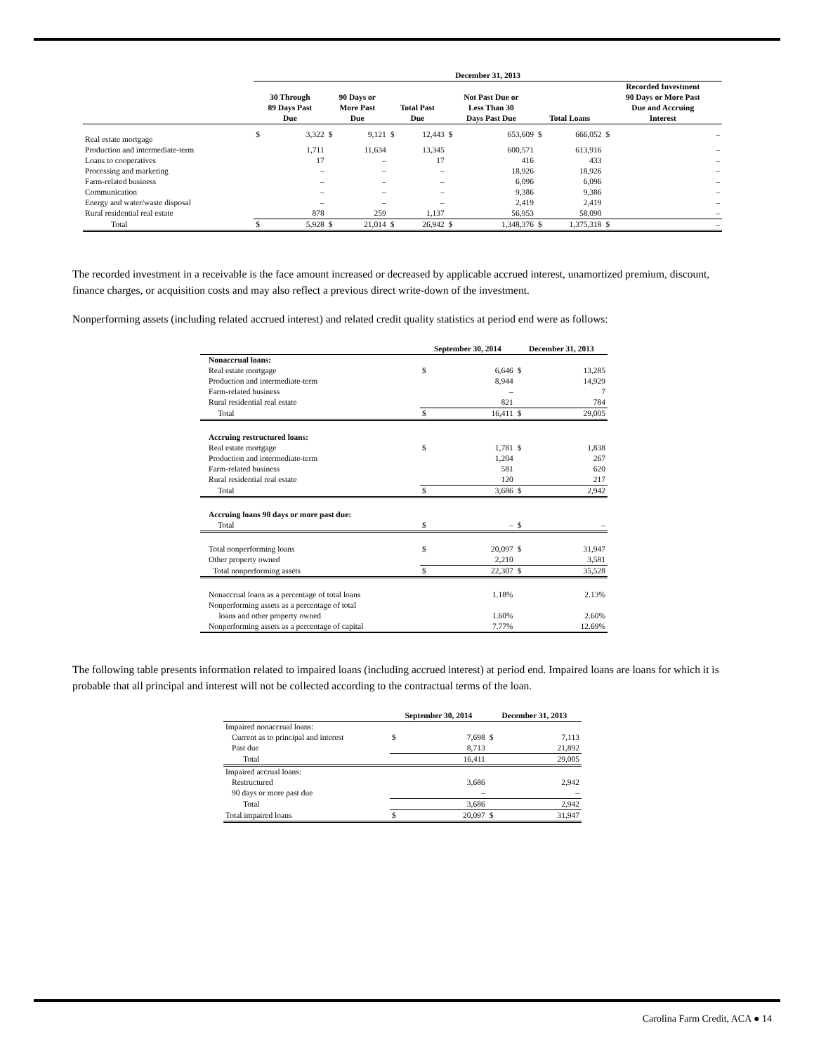| | December 31, 2013 | | | | | | | | | | | |
| --- | --- | --- | --- | --- | --- | --- | --- | --- | --- | --- | --- | --- |
| | 30 Through 89 Days Past Due | | 90 Days or More Past Due | | Total Past Due | | Not Past Due or Less Than 30 Days Past Due | | Total Loans | | Recorded Investment 90 Days or More Past Due and Accruing Interest | |
| Real estate mortgage | $ | 3,322 | $ | 9,121 | $ | 12,443 | $ | 653,609 | $ | 666,052 | $ | – |
| Production and intermediate-term | | 1,711 | | 11,634 | | 13,345 | | 600,571 | | 613,916 | | – |
| Loans to cooperatives | | 17 | | – | | 17 | | 416 | | 433 | | – |
| Processing and marketing | | – | | – | | – | | 18,926 | | 18,926 | | – |
| Farm-related business | | – | | – | | – | | 6,096 | | 6,096 | | – |
| Communication | | – | | – | | – | | 9,386 | | 9,386 | | – |
| Energy and water/waste disposal | | – | | – | | – | | 2,419 | | 2,419 | | – |
| Rural residential real estate | | 878 | | 259 | | 1,137 | | 56,953 | | 58,090 | | – |
| Total | $ | 5,928 | $ | 21,014 | $ | 26,942 | $ | 1,348,376 | $ | 1,375,318 | $ | – |
The recorded investment in a receivable is the face amount increased or decreased by applicable accrued interest, unamortized premium, discount, finance charges, or acquisition costs and may also reflect a previous direct write-down of the investment.
Nonperforming assets (including related accrued interest) and related credit quality statistics at period end were as follows:
| | September 30, 2014 | | December 31, 2013 | |
| --- | --- | --- | --- | --- |
| Nonaccrual loans: | | | | |
| Real estate mortgage | $ | 6,646 | $ | 13,285 |
| Production and intermediate-term | | 8,944 | | 14,929 |
| Farm-related business | | – | | 7 |
| Rural residential real estate | | 821 | | 784 |
| Total | $ | 16,411 | $ | 29,005 |
| Accruing restructured loans: | | | | |
| Real estate mortgage | $ | 1,781 | $ | 1,838 |
| Production and intermediate-term | | 1,204 | | 267 |
| Farm-related business | | 581 | | 620 |
| Rural residential real estate | | 120 | | 217 |
| Total | $ | 3,686 | $ | 2,942 |
| Accruing loans 90 days or more past due: | | | | |
| Total | $ | – | $ | – |
| Total nonperforming loans | $ | 20,097 | $ | 31,947 |
| Other property owned | | 2,210 | | 3,581 |
| Total nonperforming assets | $ | 22,307 | $ | 35,528 |
| Nonaccrual loans as a percentage of total loans | | 1.18% | | 2.13% |
| Nonperforming assets as a percentage of total loans and other property owned | | 1.60% | | 2.60% |
| Nonperforming assets as a percentage of capital | | 7.77% | | 12.69% |
The following table presents information related to impaired loans (including accrued interest) at period end. Impaired loans are loans for which it is probable that all principal and interest will not be collected according to the contractual terms of the loan.
| | September 30, 2014 | | December 31, 2013 | |
| --- | --- | --- | --- | --- |
| Impaired nonaccrual loans: | | | | |
| Current as to principal and interest | $ | 7,698 | $ | 7,113 |
| Past due | | 8,713 | | 21,892 |
| Total | | 16,411 | | 29,005 |
| Impaired accrual loans: | | | | |
| Restructured | | 3,686 | | 2,942 |
| 90 days or more past due | | – | | – |
| Total | | 3,686 | | 2,942 |
| Total impaired loans | $ | 20,097 | $ | 31,947 |
Carolina Farm Credit, ACA ● 14